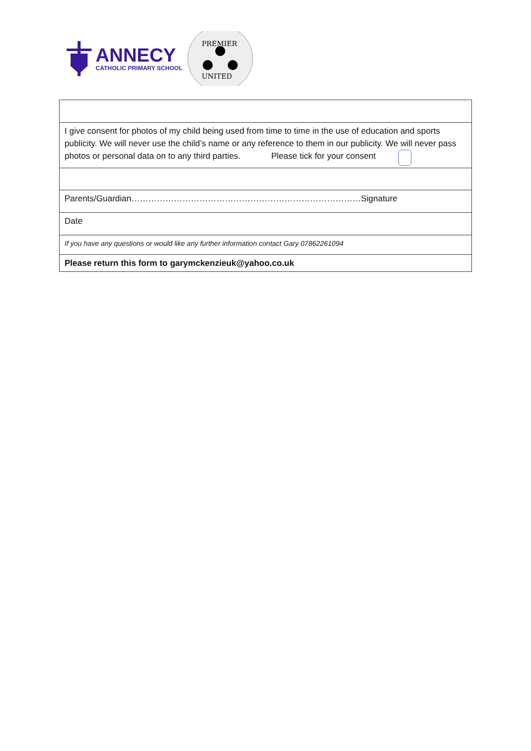ANNECY
CATHOLIC PRIMARY SCHOOL
PREMIER
UNITED
| I give consent for photos of my child being used from time to time in the use of education and sports publicity. We will never use the child’s name or any reference to them in our publicity. We will never pass photos or personal data on to any third parties. Please tick for your consent |
| Parents/Guardian………………………………………………………………………Signature |
| Date |
| If you have any questions or would like any further information contact Gary 07862261094 |
| Please return this form to garymckenzieuk@yahoo.co.uk |